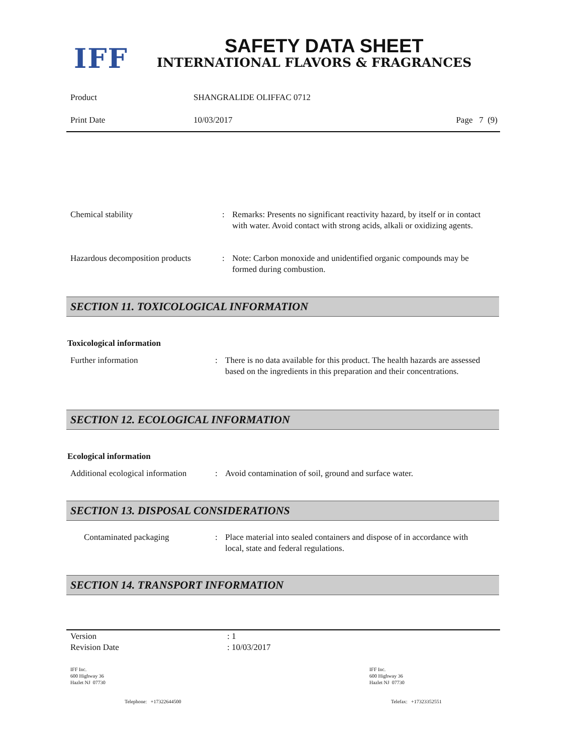IFF SAFETY DATA SHEET
INTERNATIONAL FLAVORS & FRAGRANCES
Product SHANGRALIDE OLIFFAC 0712
Print Date 10/03/2017 Page 7 (9)
Chemical stability : Remarks: Presents no significant reactivity hazard, by itself or in contact with water. Avoid contact with strong acids, alkali or oxidizing agents.
Hazardous decomposition products
: Note: Carbon monoxide and unidentified organic compounds may be formed during combustion.
SECTION 11. TOXICOLOGICAL INFORMATION
Toxicological information
Further information : There is no data available for this product. The health hazards are assessed based on the ingredients in this preparation and their concentrations.
SECTION 12. ECOLOGICAL INFORMATION
Ecological information
Additional ecological information
: Avoid contamination of soil, ground and surface water.
SECTION 13. DISPOSAL CONSIDERATIONS
Contaminated packaging : Place material into sealed containers and dispose of in accordance with local, state and federal regulations.
SECTION 14. TRANSPORT INFORMATION
Version : 1
Revision Date : 10/03/2017
IFF Inc.
600 Highway 36
Hazlet NJ 07730
IFF Inc.
600 Highway 36
Hazlet NJ 07730
Telephone: +17322644500 Telefax: +17323352551